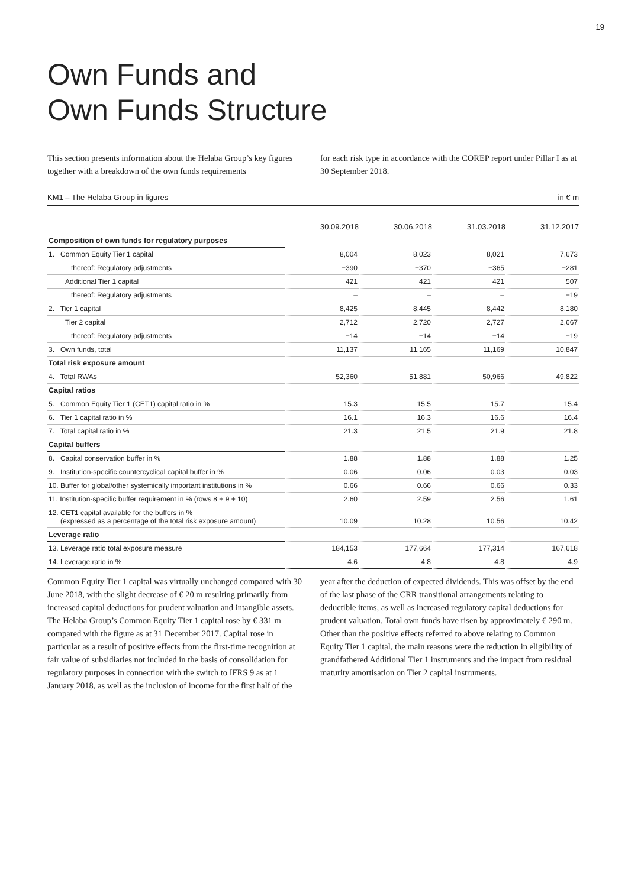19
Own Funds and
Own Funds Structure
This section presents information about the Helaba Group’s key figures together with a breakdown of the own funds requirements
for each risk type in accordance with the COREP report under Pillar I as at 30 September 2018.
KM1 – The Helaba Group in figures in € m
| | 30.09.2018 | 30.06.2018 | 31.03.2018 | 31.12.2017 |
| --- | --- | --- | --- | --- |
| Composition of own funds for regulatory purposes | | | | |
| 1. Common Equity Tier 1 capital | 8,004 | 8,023 | 8,021 | 7,673 |
| thereof: Regulatory adjustments | −390 | −370 | −365 | −281 |
| Additional Tier 1 capital | 421 | 421 | 421 | 507 |
| thereof: Regulatory adjustments | – | – | – | −19 |
| 2. Tier 1 capital | 8,425 | 8,445 | 8,442 | 8,180 |
| Tier 2 capital | 2,712 | 2,720 | 2,727 | 2,667 |
| thereof: Regulatory adjustments | −14 | −14 | −14 | −19 |
| 3. Own funds, total | 11,137 | 11,165 | 11,169 | 10,847 |
| Total risk exposure amount | | | | |
| 4. Total RWAs | 52,360 | 51,881 | 50,966 | 49,822 |
| Capital ratios | | | | |
| 5. Common Equity Tier 1 (CET1) capital ratio in % | 15.3 | 15.5 | 15.7 | 15.4 |
| 6. Tier 1 capital ratio in % | 16.1 | 16.3 | 16.6 | 16.4 |
| 7. Total capital ratio in % | 21.3 | 21.5 | 21.9 | 21.8 |
| Capital buffers | | | | |
| 8. Capital conservation buffer in % | 1.88 | 1.88 | 1.88 | 1.25 |
| 9. Institution-specific countercyclical capital buffer in % | 0.06 | 0.06 | 0.03 | 0.03 |
| 10. Buffer for global/other systemically important institutions in % | 0.66 | 0.66 | 0.66 | 0.33 |
| 11. Institution-specific buffer requirement in % (rows 8 + 9 + 10) | 2.60 | 2.59 | 2.56 | 1.61 |
| 12. CET1 capital available for the buffers in % (expressed as a percentage of the total risk exposure amount) | 10.09 | 10.28 | 10.56 | 10.42 |
| Leverage ratio | | | | |
| 13. Leverage ratio total exposure measure | 184,153 | 177,664 | 177,314 | 167,618 |
| 14. Leverage ratio in % | 4.6 | 4.8 | 4.8 | 4.9 |
Common Equity Tier 1 capital was virtually unchanged compared with 30 June 2018, with the slight decrease of € 20 m resulting primarily from increased capital deductions for prudent valuation and intangible assets. The Helaba Group’s Common Equity Tier 1 capital rose by € 331 m compared with the figure as at 31 December 2017. Capital rose in particular as a result of positive effects from the first-time recognition at fair value of subsidiaries not included in the basis of consolidation for regulatory purposes in connection with the switch to IFRS 9 as at 1 January 2018, as well as the inclusion of income for the first half of the
year after the deduction of expected dividends. This was offset by the end of the last phase of the CRR transitional arrangements relating to deductible items, as well as increased regulatory capital deductions for prudent valuation. Total own funds have risen by approximately € 290 m. Other than the positive effects referred to above relating to Common Equity Tier 1 capital, the main reasons were the reduction in eligibility of grandfathered Additional Tier 1 instruments and the impact from residual maturity amortisation on Tier 2 capital instruments.